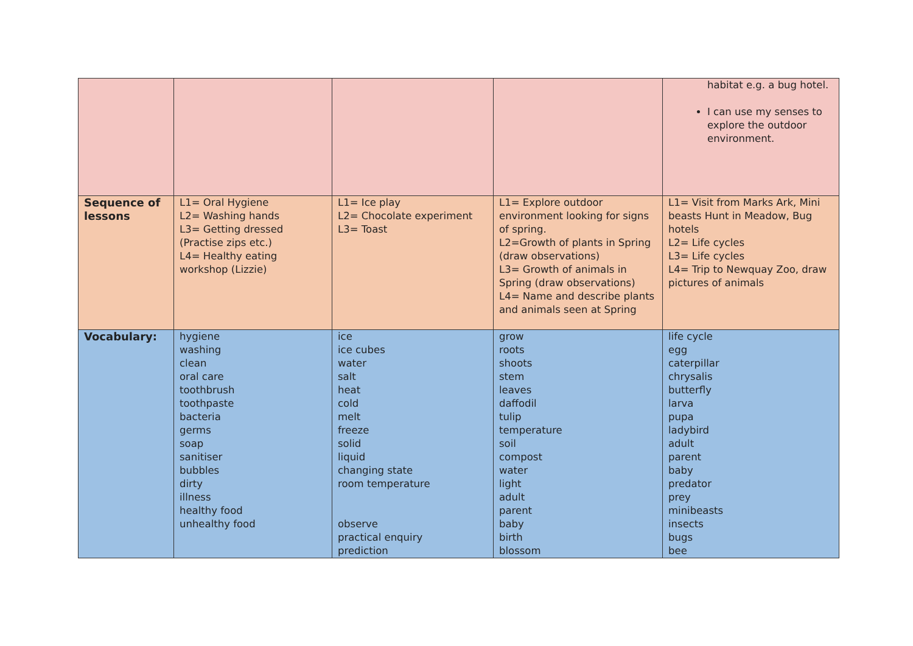| | | | | habitat e.g. a bug hotel. I can use my senses to explore the outdoor environment. |
| Sequence of lessons | L1= Oral Hygiene L2= Washing hands L3= Getting dressed (Practise zips etc.) L4= Healthy eating workshop (Lizzie) | L1= Ice play L2= Chocolate experiment L3= Toast | L1= Explore outdoor environment looking for signs of spring. L2=Growth of plants in Spring (draw observations) L3= Growth of animals in Spring (draw observations) L4= Name and describe plants and animals seen at Spring | L1= Visit from Marks Ark, Mini beasts Hunt in Meadow, Bug hotels L2= Life cycles L3= Life cycles L4= Trip to Newquay Zoo, draw pictures of animals |
| Vocabulary: | hygiene washing clean oral care toothbrush toothpaste bacteria germs soap sanitiser bubbles dirty illness healthy food unhealthy food | ice ice cubes water salt heat cold melt freeze solid liquid changing state room temperature observe practical enquiry prediction | grow roots shoots stem leaves daffodil tulip temperature soil compost water light adult parent baby birth blossom | life cycle egg caterpillar chrysalis butterfly larva pupa ladybird adult parent baby predator prey minibeasts insects bugs bee |